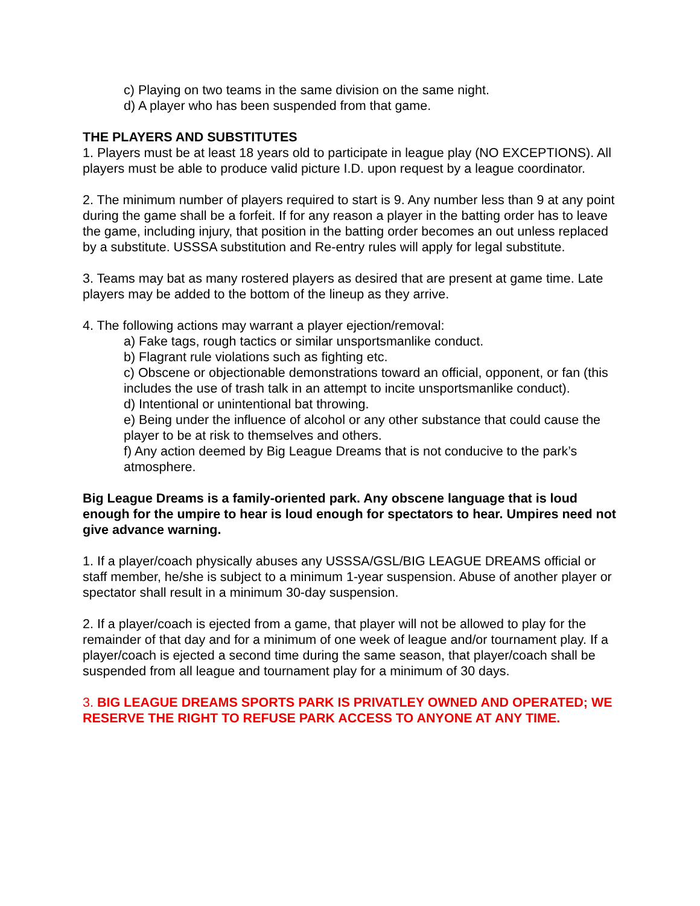c) Playing on two teams in the same division on the same night.
d) A player who has been suspended from that game.
THE PLAYERS AND SUBSTITUTES
1. Players must be at least 18 years old to participate in league play (NO EXCEPTIONS). All players must be able to produce valid picture I.D. upon request by a league coordinator.
2. The minimum number of players required to start is 9. Any number less than 9 at any point during the game shall be a forfeit. If for any reason a player in the batting order has to leave the game, including injury, that position in the batting order becomes an out unless replaced by a substitute. USSSA substitution and Re-entry rules will apply for legal substitute.
3. Teams may bat as many rostered players as desired that are present at game time. Late players may be added to the bottom of the lineup as they arrive.
4. The following actions may warrant a player ejection/removal:
a) Fake tags, rough tactics or similar unsportsmanlike conduct.
b) Flagrant rule violations such as fighting etc.
c) Obscene or objectionable demonstrations toward an official, opponent, or fan (this includes the use of trash talk in an attempt to incite unsportsmanlike conduct).
d) Intentional or unintentional bat throwing.
e) Being under the influence of alcohol or any other substance that could cause the player to be at risk to themselves and others.
f) Any action deemed by Big League Dreams that is not conducive to the park’s atmosphere.
Big League Dreams is a family-oriented park. Any obscene language that is loud enough for the umpire to hear is loud enough for spectators to hear. Umpires need not give advance warning.
1. If a player/coach physically abuses any USSSA/GSL/BIG LEAGUE DREAMS official or staff member, he/she is subject to a minimum 1-year suspension. Abuse of another player or spectator shall result in a minimum 30-day suspension.
2. If a player/coach is ejected from a game, that player will not be allowed to play for the remainder of that day and for a minimum of one week of league and/or tournament play. If a player/coach is ejected a second time during the same season, that player/coach shall be suspended from all league and tournament play for a minimum of 30 days.
3. BIG LEAGUE DREAMS SPORTS PARK IS PRIVATLEY OWNED AND OPERATED; WE RESERVE THE RIGHT TO REFUSE PARK ACCESS TO ANYONE AT ANY TIME.